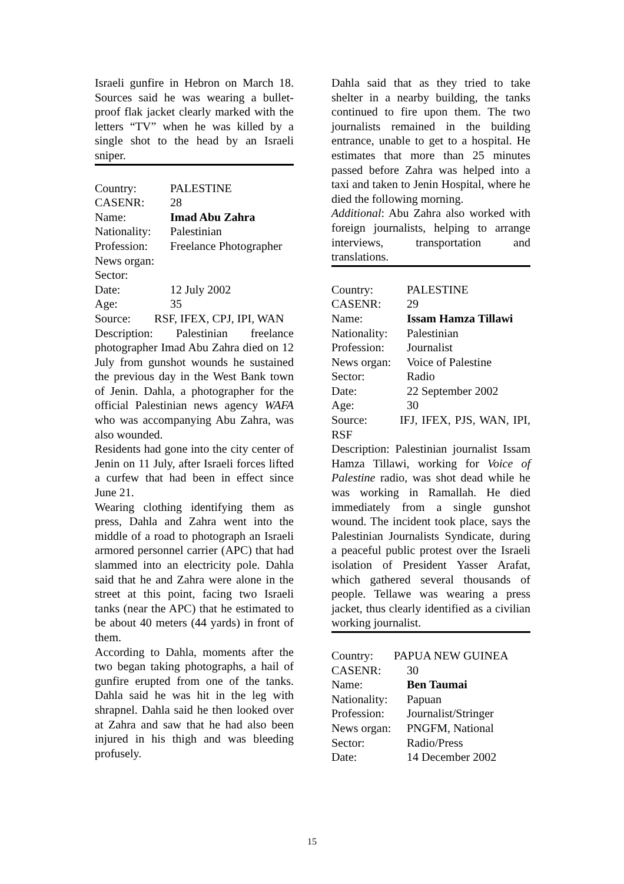Israeli gunfire in Hebron on March 18. Sources said he was wearing a bullet-proof flak jacket clearly marked with the letters “TV” when he was killed by a single shot to the head by an Israeli sniper.
Country: PALESTINE
CASENR: 28
Name: Imad Abu Zahra
Nationality: Palestinian
Profession: Freelance Photographer
News organ:
Sector:
Date: 12 July 2002
Age: 35
Source: RSF, IFEX, CPJ, IPI, WAN
Description: Palestinian freelance photographer Imad Abu Zahra died on 12 July from gunshot wounds he sustained the previous day in the West Bank town of Jenin. Dahla, a photographer for the official Palestinian news agency WAFA who was accompanying Abu Zahra, was also wounded.
Residents had gone into the city center of Jenin on 11 July, after Israeli forces lifted a curfew that had been in effect since June 21.
Wearing clothing identifying them as press, Dahla and Zahra went into the middle of a road to photograph an Israeli armored personnel carrier (APC) that had slammed into an electricity pole. Dahla said that he and Zahra were alone in the street at this point, facing two Israeli tanks (near the APC) that he estimated to be about 40 meters (44 yards) in front of them.
According to Dahla, moments after the two began taking photographs, a hail of gunfire erupted from one of the tanks. Dahla said he was hit in the leg with shrapnel. Dahla said he then looked over at Zahra and saw that he had also been injured in his thigh and was bleeding profusely.
Dahla said that as they tried to take shelter in a nearby building, the tanks continued to fire upon them. The two journalists remained in the building entrance, unable to get to a hospital. He estimates that more than 25 minutes passed before Zahra was helped into a taxi and taken to Jenin Hospital, where he died the following morning.
Additional: Abu Zahra also worked with foreign journalists, helping to arrange interviews, transportation and translations.
Country: PALESTINE
CASENR: 29
Name: Issam Hamza Tillawi
Nationality: Palestinian
Profession: Journalist
News organ: Voice of Palestine
Sector: Radio
Date: 22 September 2002
Age: 30
Source: IFJ, IFEX, PJS, WAN, IPI, RSF
Description: Palestinian journalist Issam Hamza Tillawi, working for Voice of Palestine radio, was shot dead while he was working in Ramallah. He died immediately from a single gunshot wound. The incident took place, says the Palestinian Journalists Syndicate, during a peaceful public protest over the Israeli isolation of President Yasser Arafat, which gathered several thousands of people. Tellawe was wearing a press jacket, thus clearly identified as a civilian working journalist.
Country: PAPUA NEW GUINEA
CASENR: 30
Name: Ben Taumai
Nationality: Papuan
Profession: Journalist/Stringer
News organ: PNGFM, National
Sector: Radio/Press
Date: 14 December 2002
15